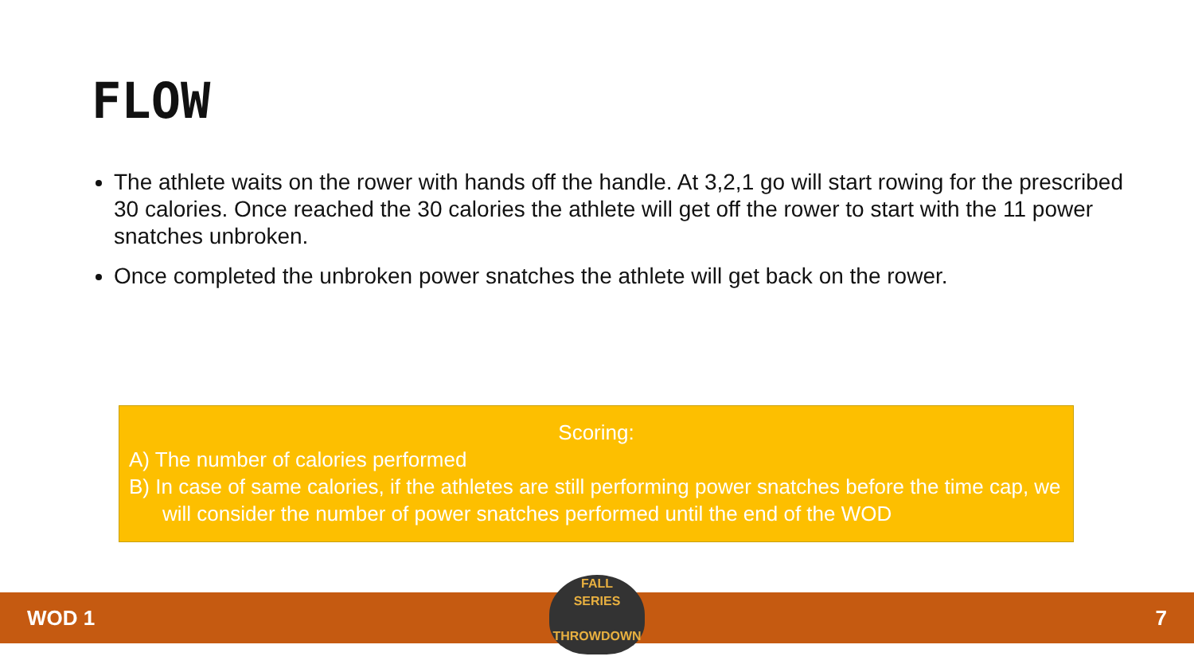FLOW
The athlete waits on the rower with hands off the handle. At 3,2,1 go will start rowing for the prescribed 30 calories. Once reached the 30 calories the athlete will get off the rower to start with the 11 power snatches unbroken.
Once completed the unbroken power snatches the athlete will get back on the rower.
Scoring:
A) The number of calories performed
B) In case of same calories, if the athletes are still performing power snatches before the time cap, we will consider the number of power snatches performed until the end of the WOD
WOD 1 7
FALL
SERIES
THROWDOWN